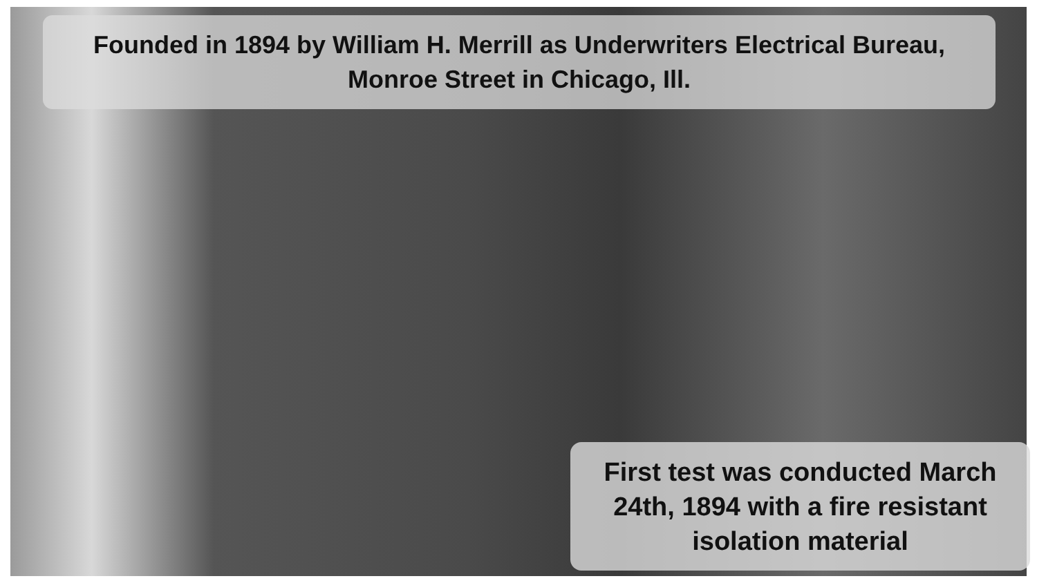Founded in 1894 by William H. Merrill as Underwriters Electrical Bureau, Monroe Street in Chicago, Ill.
First test was conducted March 24th, 1894 with a fire resistant isolation material